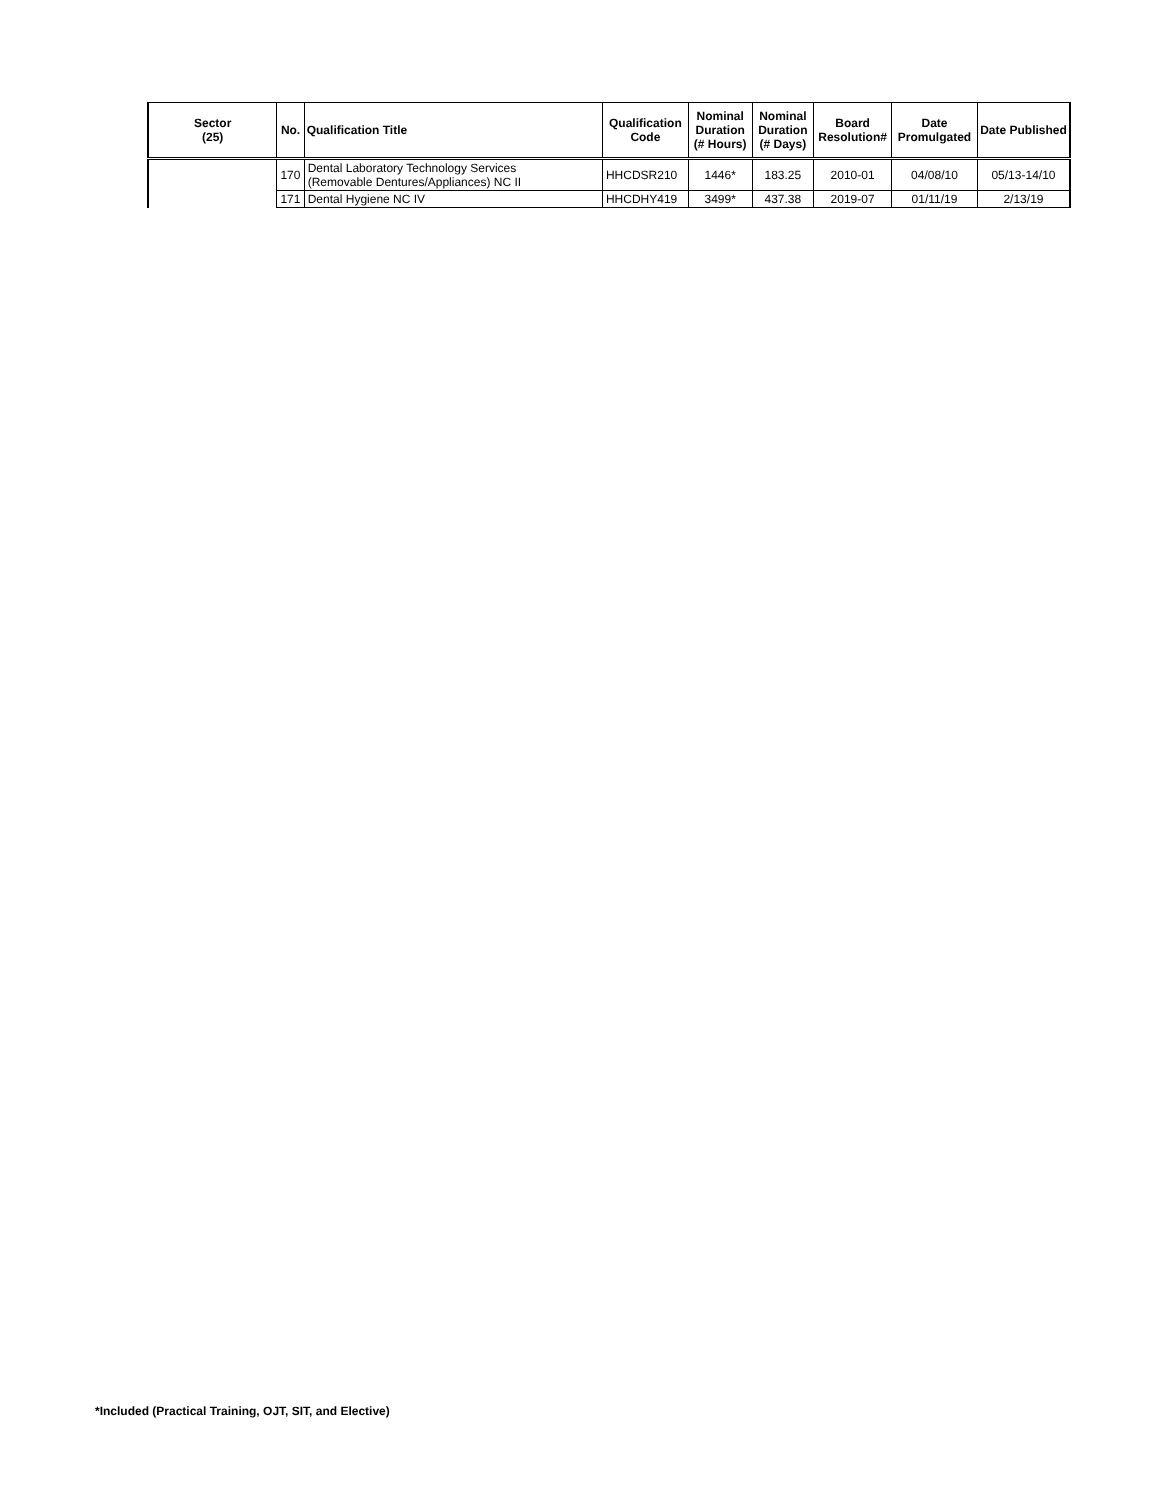| Sector (25) | No. | Qualification Title | Qualification Code | Nominal Duration (# Hours) | Nominal Duration (# Days) | Board Resolution# | Date Promulgated | Date Published |
| --- | --- | --- | --- | --- | --- | --- | --- | --- |
| | 170 | Dental Laboratory Technology Services (Removable Dentures/Appliances) NC II | HHCDSR210 | 1446* | 183.25 | 2010-01 | 04/08/10 | 05/13-14/10 |
| | 171 | Dental Hygiene NC IV | HHCDHY419 | 3499* | 437.38 | 2019-07 | 01/11/19 | 2/13/19 |
*Included (Practical Training, OJT, SIT, and Elective)